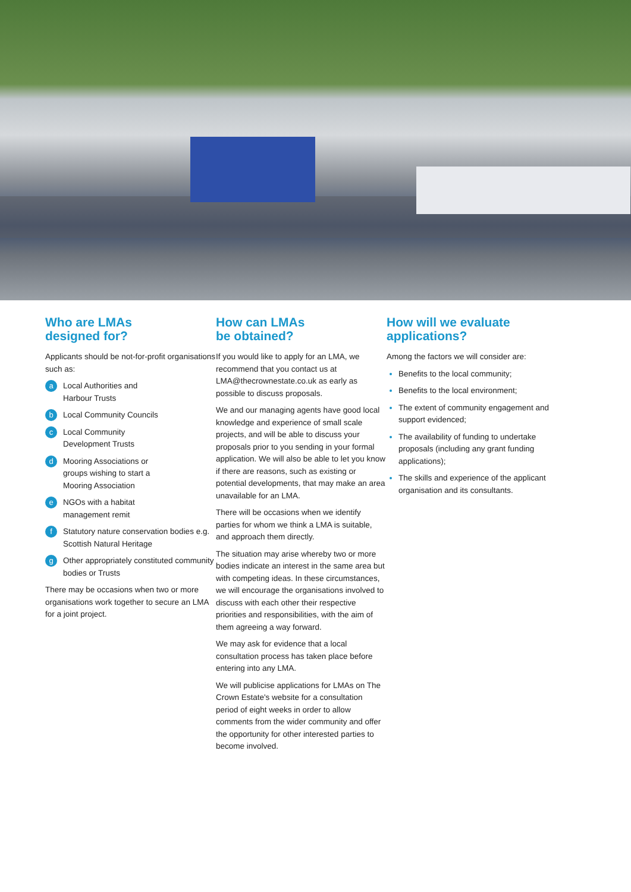Who are LMAs
designed for?
Applicants should be not-for-profit organisations such as:
a Local Authorities and
Harbour Trusts
b Local Community Councils
c Local Community
Development Trusts
d Mooring Associations or
groups wishing to start a
Mooring Association
e NGOs with a habitat
management remit
f Statutory nature conservation bodies e.g. Scottish Natural Heritage
g Other appropriately constituted community bodies or Trusts
There may be occasions when two or more organisations work together to secure an LMA for a joint project.
How can LMAs
be obtained?
If you would like to apply for an LMA, we recommend that you contact us at LMA@thecrownestate.co.uk as early as possible to discuss proposals.
We and our managing agents have good local knowledge and experience of small scale projects, and will be able to discuss your proposals prior to you sending in your formal application. We will also be able to let you know if there are reasons, such as existing or potential developments, that may make an area unavailable for an LMA.
There will be occasions when we identify parties for whom we think a LMA is suitable, and approach them directly.
The situation may arise whereby two or more bodies indicate an interest in the same area but with competing ideas. In these circumstances, we will encourage the organisations involved to discuss with each other their respective priorities and responsibilities, with the aim of them agreeing a way forward.
We may ask for evidence that a local consultation process has taken place before entering into any LMA.
We will publicise applications for LMAs on The Crown Estate's website for a consultation period of eight weeks in order to allow comments from the wider community and offer the opportunity for other interested parties to become involved.
How will we evaluate
applications?
Among the factors we will consider are:
Benefits to the local community;
Benefits to the local environment;
The extent of community engagement and support evidenced;
The availability of funding to undertake proposals (including any grant funding applications);
The skills and experience of the applicant organisation and its consultants.